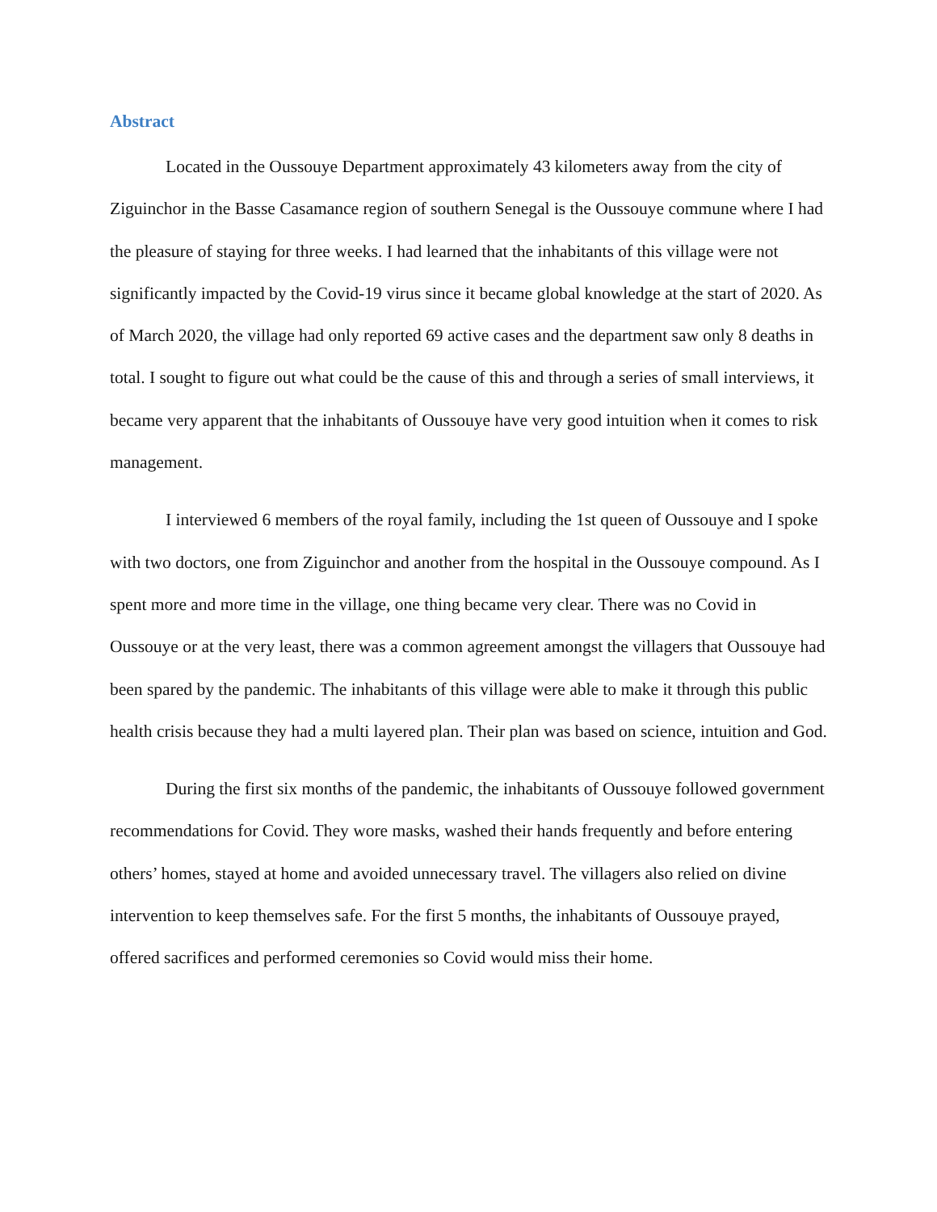Abstract
Located in the Oussouye Department approximately 43 kilometers away from the city of Ziguinchor in the Basse Casamance region of southern Senegal is the Oussouye commune where I had the pleasure of staying for three weeks. I had learned that the inhabitants of this village were not significantly impacted by the Covid-19 virus since it became global knowledge at the start of 2020. As of March 2020, the village had only reported 69 active cases and the department saw only 8 deaths in total. I sought to figure out what could be the cause of this and through a series of small interviews, it became very apparent that the inhabitants of Oussouye have very good intuition when it comes to risk management.
I interviewed 6 members of the royal family, including the 1st queen of Oussouye and I spoke with two doctors, one from Ziguinchor and another from the hospital in the Oussouye compound. As I spent more and more time in the village, one thing became very clear. There was no Covid in Oussouye or at the very least, there was a common agreement amongst the villagers that Oussouye had been spared by the pandemic. The inhabitants of this village were able to make it through this public health crisis because they had a multi layered plan. Their plan was based on science, intuition and God.
During the first six months of the pandemic, the inhabitants of Oussouye followed government recommendations for Covid. They wore masks, washed their hands frequently and before entering others’ homes, stayed at home and avoided unnecessary travel. The villagers also relied on divine intervention to keep themselves safe. For the first 5 months, the inhabitants of Oussouye prayed, offered sacrifices and performed ceremonies so Covid would miss their home.